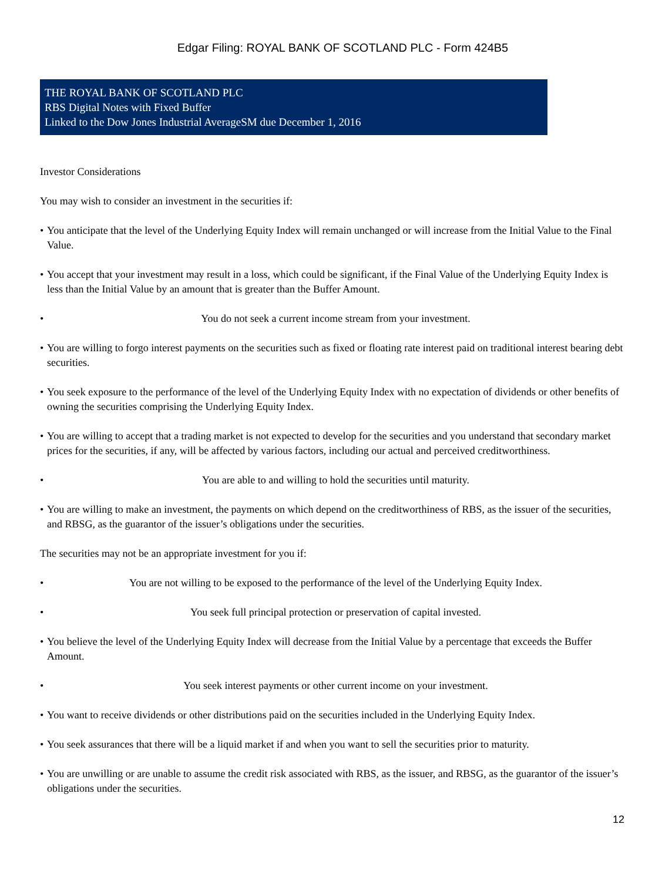Edgar Filing: ROYAL BANK OF SCOTLAND PLC - Form 424B5
THE ROYAL BANK OF SCOTLAND PLC
RBS Digital Notes with Fixed Buffer
Linked to the Dow Jones Industrial AverageSM due December 1, 2016
Investor Considerations
You may wish to consider an investment in the securities if:
• You anticipate that the level of the Underlying Equity Index will remain unchanged or will increase from the Initial Value to the Final Value.
• You accept that your investment may result in a loss, which could be significant, if the Final Value of the Underlying Equity Index is less than the Initial Value by an amount that is greater than the Buffer Amount.
• You do not seek a current income stream from your investment.
• You are willing to forgo interest payments on the securities such as fixed or floating rate interest paid on traditional interest bearing debt securities.
• You seek exposure to the performance of the level of the Underlying Equity Index with no expectation of dividends or other benefits of owning the securities comprising the Underlying Equity Index.
• You are willing to accept that a trading market is not expected to develop for the securities and you understand that secondary market prices for the securities, if any, will be affected by various factors, including our actual and perceived creditworthiness.
• You are able to and willing to hold the securities until maturity.
• You are willing to make an investment, the payments on which depend on the creditworthiness of RBS, as the issuer of the securities, and RBSG, as the guarantor of the issuer’s obligations under the securities.
The securities may not be an appropriate investment for you if:
• You are not willing to be exposed to the performance of the level of the Underlying Equity Index.
• You seek full principal protection or preservation of capital invested.
• You believe the level of the Underlying Equity Index will decrease from the Initial Value by a percentage that exceeds the Buffer Amount.
• You seek interest payments or other current income on your investment.
• You want to receive dividends or other distributions paid on the securities included in the Underlying Equity Index.
• You seek assurances that there will be a liquid market if and when you want to sell the securities prior to maturity.
• You are unwilling or are unable to assume the credit risk associated with RBS, as the issuer, and RBSG, as the guarantor of the issuer’s obligations under the securities.
12